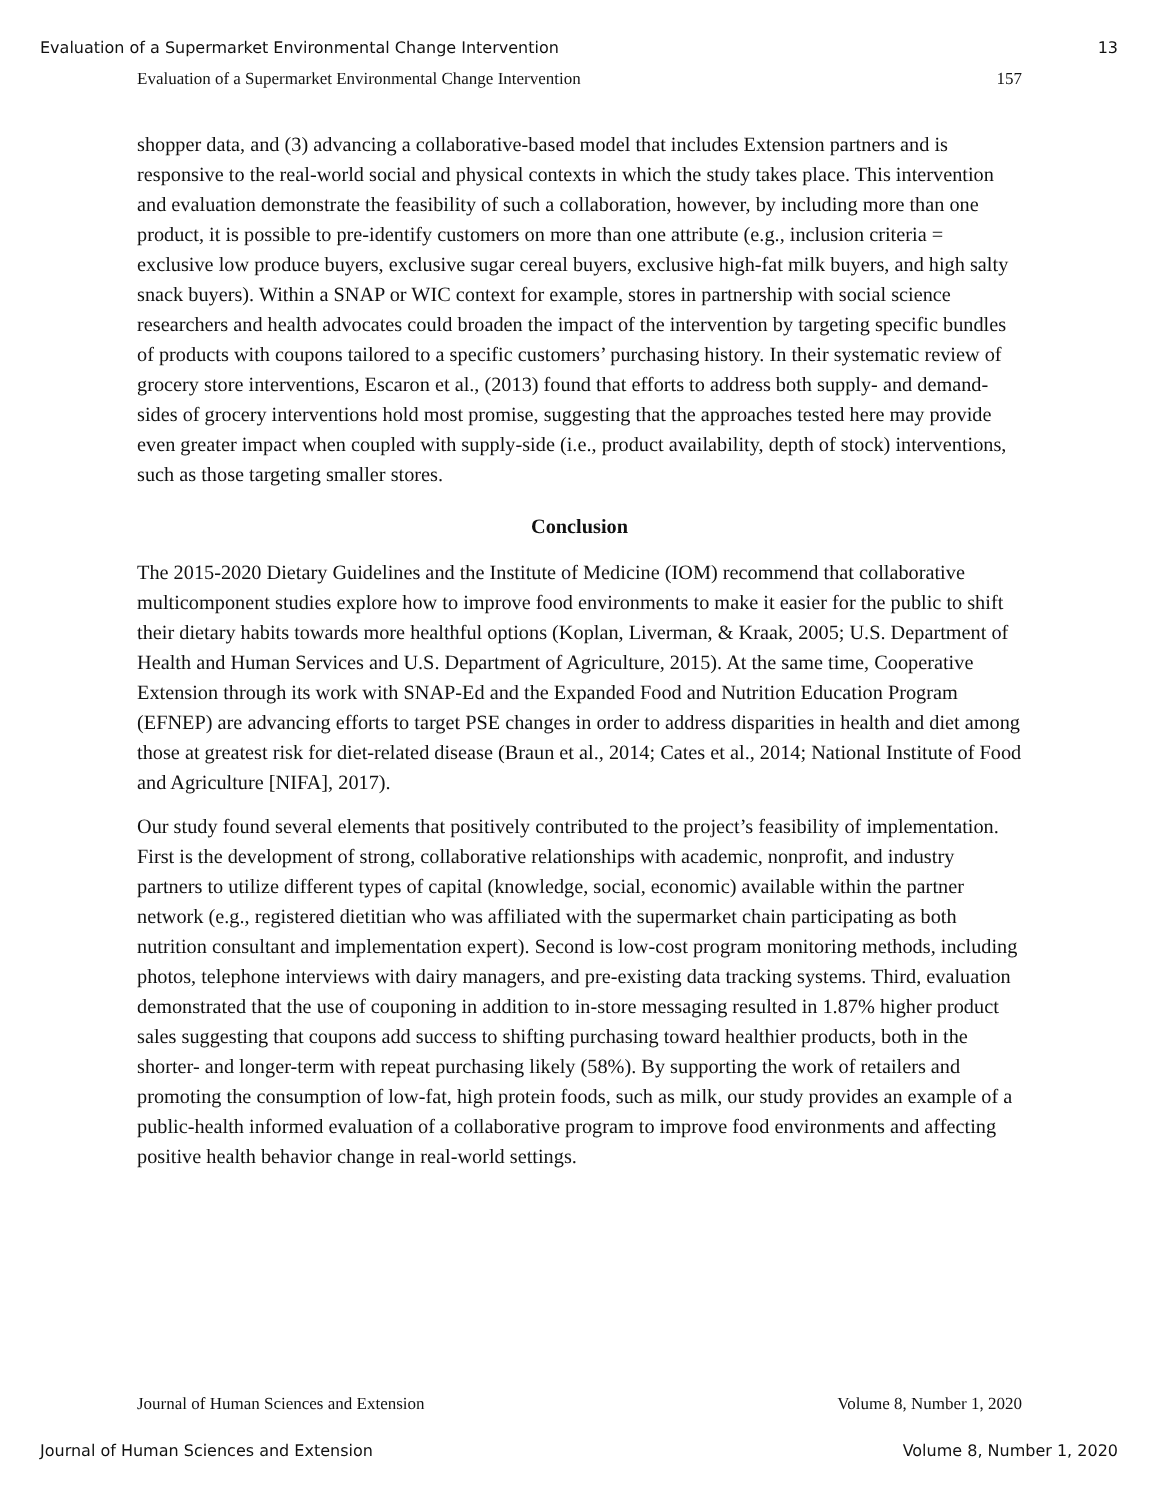Evaluation of a Supermarket Environmental Change Intervention 13
Evaluation of a Supermarket Environmental Change Intervention 157
shopper data, and (3) advancing a collaborative-based model that includes Extension partners and is responsive to the real-world social and physical contexts in which the study takes place. This intervention and evaluation demonstrate the feasibility of such a collaboration, however, by including more than one product, it is possible to pre-identify customers on more than one attribute (e.g., inclusion criteria = exclusive low produce buyers, exclusive sugar cereal buyers, exclusive high-fat milk buyers, and high salty snack buyers). Within a SNAP or WIC context for example, stores in partnership with social science researchers and health advocates could broaden the impact of the intervention by targeting specific bundles of products with coupons tailored to a specific customers’ purchasing history. In their systematic review of grocery store interventions, Escaron et al., (2013) found that efforts to address both supply- and demand-sides of grocery interventions hold most promise, suggesting that the approaches tested here may provide even greater impact when coupled with supply-side (i.e., product availability, depth of stock) interventions, such as those targeting smaller stores.
Conclusion
The 2015-2020 Dietary Guidelines and the Institute of Medicine (IOM) recommend that collaborative multicomponent studies explore how to improve food environments to make it easier for the public to shift their dietary habits towards more healthful options (Koplan, Liverman, & Kraak, 2005; U.S. Department of Health and Human Services and U.S. Department of Agriculture, 2015). At the same time, Cooperative Extension through its work with SNAP-Ed and the Expanded Food and Nutrition Education Program (EFNEP) are advancing efforts to target PSE changes in order to address disparities in health and diet among those at greatest risk for diet-related disease (Braun et al., 2014; Cates et al., 2014; National Institute of Food and Agriculture [NIFA], 2017).
Our study found several elements that positively contributed to the project’s feasibility of implementation. First is the development of strong, collaborative relationships with academic, nonprofit, and industry partners to utilize different types of capital (knowledge, social, economic) available within the partner network (e.g., registered dietitian who was affiliated with the supermarket chain participating as both nutrition consultant and implementation expert). Second is low-cost program monitoring methods, including photos, telephone interviews with dairy managers, and pre-existing data tracking systems. Third, evaluation demonstrated that the use of couponing in addition to in-store messaging resulted in 1.87% higher product sales suggesting that coupons add success to shifting purchasing toward healthier products, both in the shorter- and longer-term with repeat purchasing likely (58%). By supporting the work of retailers and promoting the consumption of low-fat, high protein foods, such as milk, our study provides an example of a public-health informed evaluation of a collaborative program to improve food environments and affecting positive health behavior change in real-world settings.
Journal of Human Sciences and Extension Volume 8, Number 1, 2020
Journal of Human Sciences and Extension Volume 8, Number 1, 2020